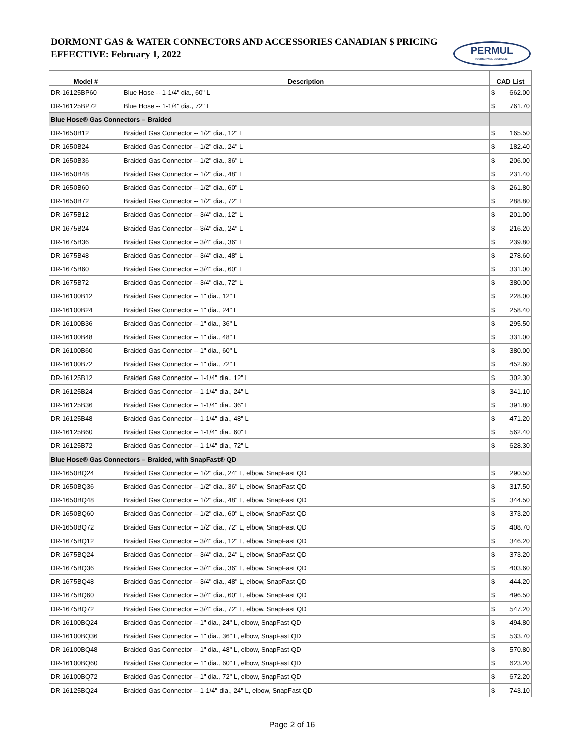DORMONT GAS & WATER CONNECTORS AND ACCESSORIES CANADIAN $ PRICING
EFFECTIVE: February 1, 2022
PERMUL
FOODSERVICE EQUIPMENT
| Model # | Description | CAD List | |
| --- | --- | --- | --- |
| DR-16125BP60 | Blue Hose -- 1-1/4" dia., 60" L | $ | 662.00 |
| DR-16125BP72 | Blue Hose -- 1-1/4" dia., 72" L | $ | 761.70 |
| Blue Hose® Gas Connectors – Braided | | | |
| DR-1650B12 | Braided Gas Connector -- 1/2" dia., 12" L | $ | 165.50 |
| DR-1650B24 | Braided Gas Connector -- 1/2" dia., 24" L | $ | 182.40 |
| DR-1650B36 | Braided Gas Connector -- 1/2" dia., 36" L | $ | 206.00 |
| DR-1650B48 | Braided Gas Connector -- 1/2" dia., 48" L | $ | 231.40 |
| DR-1650B60 | Braided Gas Connector -- 1/2" dia., 60" L | $ | 261.80 |
| DR-1650B72 | Braided Gas Connector -- 1/2" dia., 72" L | $ | 288.80 |
| DR-1675B12 | Braided Gas Connector -- 3/4" dia., 12" L | $ | 201.00 |
| DR-1675B24 | Braided Gas Connector -- 3/4" dia., 24" L | $ | 216.20 |
| DR-1675B36 | Braided Gas Connector -- 3/4" dia., 36" L | $ | 239.80 |
| DR-1675B48 | Braided Gas Connector -- 3/4" dia., 48" L | $ | 278.60 |
| DR-1675B60 | Braided Gas Connector -- 3/4" dia., 60" L | $ | 331.00 |
| DR-1675B72 | Braided Gas Connector -- 3/4" dia., 72" L | $ | 380.00 |
| DR-16100B12 | Braided Gas Connector -- 1" dia., 12" L | $ | 228.00 |
| DR-16100B24 | Braided Gas Connector -- 1" dia., 24" L | $ | 258.40 |
| DR-16100B36 | Braided Gas Connector -- 1" dia., 36" L | $ | 295.50 |
| DR-16100B48 | Braided Gas Connector -- 1" dia., 48" L | $ | 331.00 |
| DR-16100B60 | Braided Gas Connector -- 1" dia., 60" L | $ | 380.00 |
| DR-16100B72 | Braided Gas Connector -- 1" dia., 72" L | $ | 452.60 |
| DR-16125B12 | Braided Gas Connector -- 1-1/4" dia., 12" L | $ | 302.30 |
| DR-16125B24 | Braided Gas Connector -- 1-1/4" dia., 24" L | $ | 341.10 |
| DR-16125B36 | Braided Gas Connector -- 1-1/4" dia., 36" L | $ | 391.80 |
| DR-16125B48 | Braided Gas Connector -- 1-1/4" dia., 48" L | $ | 471.20 |
| DR-16125B60 | Braided Gas Connector -- 1-1/4" dia., 60" L | $ | 562.40 |
| DR-16125B72 | Braided Gas Connector -- 1-1/4" dia., 72" L | $ | 628.30 |
| Blue Hose® Gas Connectors – Braided, with SnapFast® QD | | | |
| DR-1650BQ24 | Braided Gas Connector -- 1/2" dia., 24" L, elbow, SnapFast QD | $ | 290.50 |
| DR-1650BQ36 | Braided Gas Connector -- 1/2" dia., 36" L, elbow, SnapFast QD | $ | 317.50 |
| DR-1650BQ48 | Braided Gas Connector -- 1/2" dia., 48" L, elbow, SnapFast QD | $ | 344.50 |
| DR-1650BQ60 | Braided Gas Connector -- 1/2" dia., 60" L, elbow, SnapFast QD | $ | 373.20 |
| DR-1650BQ72 | Braided Gas Connector -- 1/2" dia., 72" L, elbow, SnapFast QD | $ | 408.70 |
| DR-1675BQ12 | Braided Gas Connector -- 3/4" dia., 12" L, elbow, SnapFast QD | $ | 346.20 |
| DR-1675BQ24 | Braided Gas Connector -- 3/4" dia., 24" L, elbow, SnapFast QD | $ | 373.20 |
| DR-1675BQ36 | Braided Gas Connector -- 3/4" dia., 36" L, elbow, SnapFast QD | $ | 403.60 |
| DR-1675BQ48 | Braided Gas Connector -- 3/4" dia., 48" L, elbow, SnapFast QD | $ | 444.20 |
| DR-1675BQ60 | Braided Gas Connector -- 3/4" dia., 60" L, elbow, SnapFast QD | $ | 496.50 |
| DR-1675BQ72 | Braided Gas Connector -- 3/4" dia., 72" L, elbow, SnapFast QD | $ | 547.20 |
| DR-16100BQ24 | Braided Gas Connector -- 1" dia., 24" L, elbow, SnapFast QD | $ | 494.80 |
| DR-16100BQ36 | Braided Gas Connector -- 1" dia., 36" L, elbow, SnapFast QD | $ | 533.70 |
| DR-16100BQ48 | Braided Gas Connector -- 1" dia., 48" L, elbow, SnapFast QD | $ | 570.80 |
| DR-16100BQ60 | Braided Gas Connector -- 1" dia., 60" L, elbow, SnapFast QD | $ | 623.20 |
| DR-16100BQ72 | Braided Gas Connector -- 1" dia., 72" L, elbow, SnapFast QD | $ | 672.20 |
| DR-16125BQ24 | Braided Gas Connector -- 1-1/4" dia., 24" L, elbow, SnapFast QD | $ | 743.10 |
Page 2 of 16